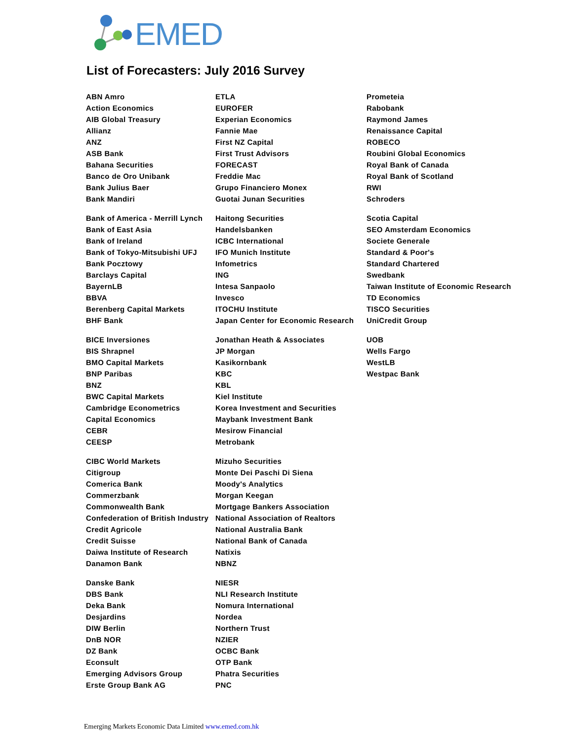EMED
List of Forecasters: July 2016 Survey
| ABN Amro | ETLA | Prometeia |
| Action Economics | EUROFER | Rabobank |
| AIB Global Treasury | Experian Economics | Raymond James |
| Allianz | Fannie Mae | Renaissance Capital |
| ANZ | First NZ Capital | ROBECO |
| ASB Bank | First Trust Advisors | Roubini Global Economics |
| Bahana Securities | FORECAST | Royal Bank of Canada |
| Banco de Oro Unibank | Freddie Mac | Royal Bank of Scotland |
| Bank Julius Baer | Grupo Financiero Monex | RWI |
| Bank Mandiri | Guotai Junan Securities | Schroders |
| Bank of America - Merrill Lynch | Haitong Securities | Scotia Capital |
| Bank of East Asia | Handelsbanken | SEO Amsterdam Economics |
| Bank of Ireland | ICBC International | Societe Generale |
| Bank of Tokyo-Mitsubishi UFJ | IFO Munich Institute | Standard & Poor's |
| Bank Pocztowy | Infometrics | Standard Chartered |
| Barclays Capital | ING | Swedbank |
| BayernLB | Intesa Sanpaolo | Taiwan Institute of Economic Research |
| BBVA | Invesco | TD Economics |
| Berenberg Capital Markets | ITOCHU Institute | TISCO Securities |
| BHF Bank | Japan Center for Economic Research | UniCredit Group |
| BICE Inversiones | Jonathan Heath & Associates | UOB |
| BIS Shrapnel | JP Morgan | Wells Fargo |
| BMO Capital Markets | Kasikornbank | WestLB |
| BNP Paribas | KBC | Westpac Bank |
| BNZ | KBL | |
| BWC Capital Markets | Kiel Institute | |
| Cambridge Econometrics | Korea Investment and Securities | |
| Capital Economics | Maybank Investment Bank | |
| CEBR | Mesirow Financial | |
| CEESP | Metrobank | |
| CIBC World Markets | Mizuho Securities | |
| Citigroup | Monte Dei Paschi Di Siena | |
| Comerica Bank | Moody's Analytics | |
| Commerzbank | Morgan Keegan | |
| Commonwealth Bank | Mortgage Bankers Association | |
| Confederation of British Industry | National Association of Realtors | |
| Credit Agricole | National Australia Bank | |
| Credit Suisse | National Bank of Canada | |
| Daiwa Institute of Research | Natixis | |
| Danamon Bank | NBNZ | |
| Danske Bank | NIESR | |
| DBS Bank | NLI Research Institute | |
| Deka Bank | Nomura International | |
| Desjardins | Nordea | |
| DIW Berlin | Northern Trust | |
| DnB NOR | NZIER | |
| DZ Bank | OCBC Bank | |
| Econsult | OTP Bank | |
| Emerging Advisors Group | Phatra Securities | |
| Erste Group Bank AG | PNC | |
Emerging Markets Economic Data Limited www.emed.com.hk